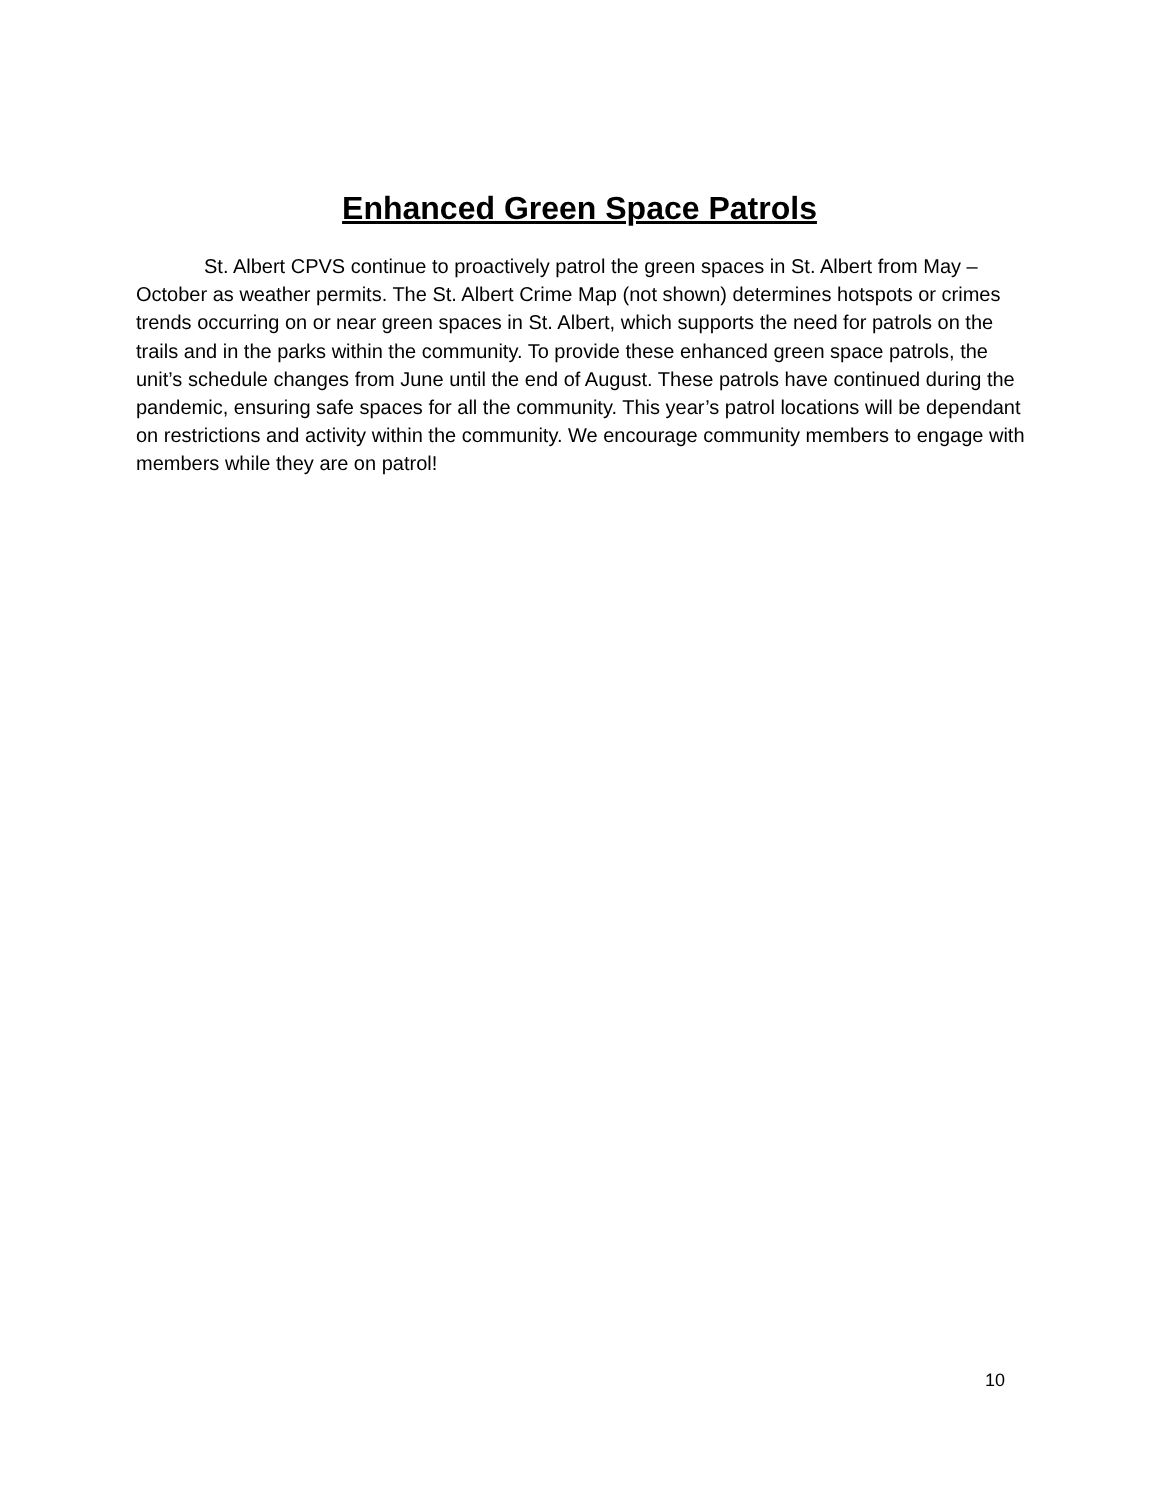Enhanced Green Space Patrols
St. Albert CPVS continue to proactively patrol the green spaces in St. Albert from May – October as weather permits. The St. Albert Crime Map (not shown) determines hotspots or crimes trends occurring on or near green spaces in St. Albert, which supports the need for patrols on the trails and in the parks within the community. To provide these enhanced green space patrols, the unit’s schedule changes from June until the end of August. These patrols have continued during the pandemic, ensuring safe spaces for all the community. This year’s patrol locations will be dependant on restrictions and activity within the community. We encourage community members to engage with members while they are on patrol!
10